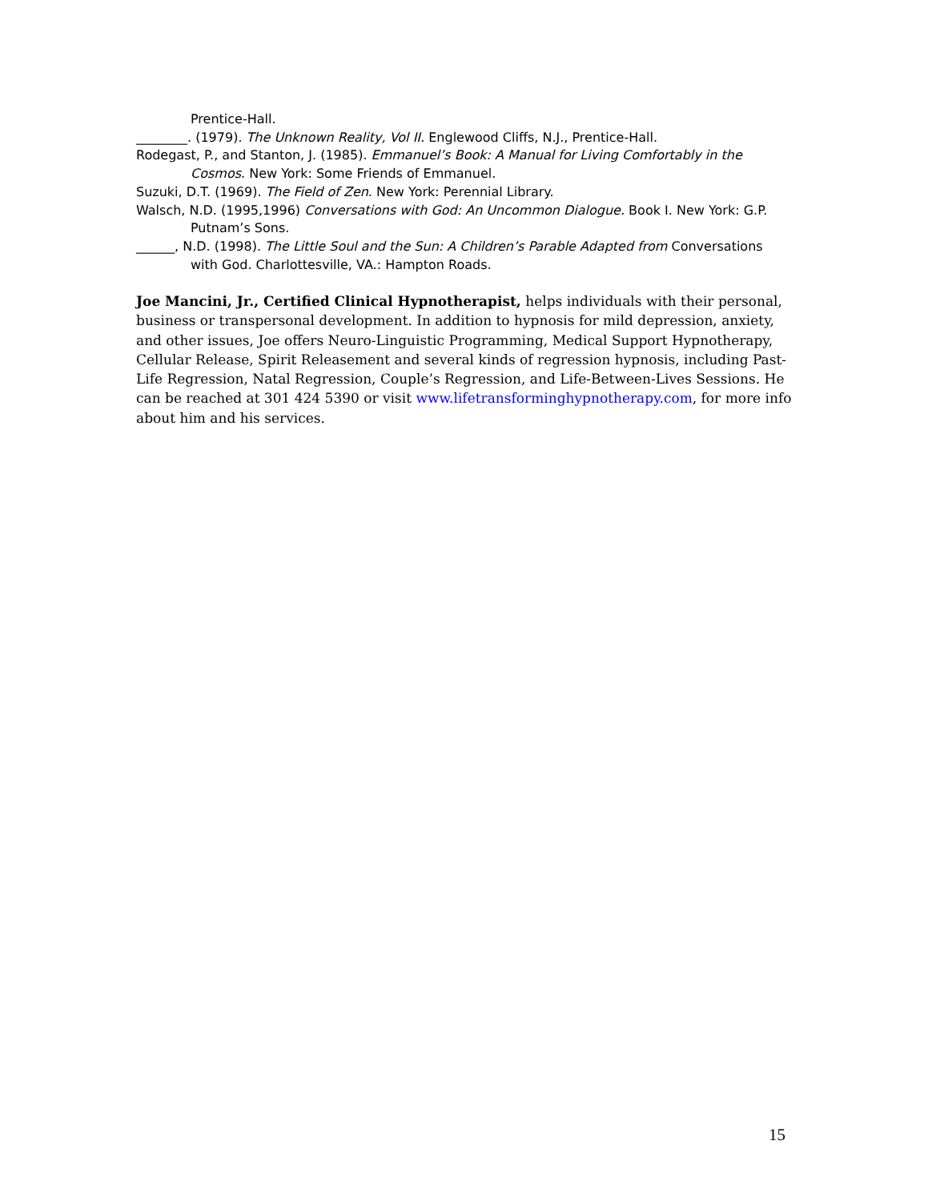Prentice-Hall.
________. (1979). The Unknown Reality, Vol II. Englewood Cliffs, N.J., Prentice-Hall.
Rodegast, P., and Stanton, J. (1985). Emmanuel’s Book: A Manual for Living Comfortably in the Cosmos. New York: Some Friends of Emmanuel.
Suzuki, D.T. (1969). The Field of Zen. New York: Perennial Library.
Walsch, N.D. (1995,1996) Conversations with God: An Uncommon Dialogue. Book I. New York: G.P. Putnam’s Sons.
______, N.D. (1998). The Little Soul and the Sun: A Children’s Parable Adapted from Conversations with God. Charlottesville, VA.: Hampton Roads.
Joe Mancini, Jr., Certified Clinical Hypnotherapist, helps individuals with their personal, business or transpersonal development. In addition to hypnosis for mild depression, anxiety, and other issues, Joe offers Neuro-Linguistic Programming, Medical Support Hypnotherapy, Cellular Release, Spirit Releasement and several kinds of regression hypnosis, including Past-Life Regression, Natal Regression, Couple’s Regression, and Life-Between-Lives Sessions. He can be reached at 301 424 5390 or visit www.lifetransforminghypnotherapy.com, for more info about him and his services.
15